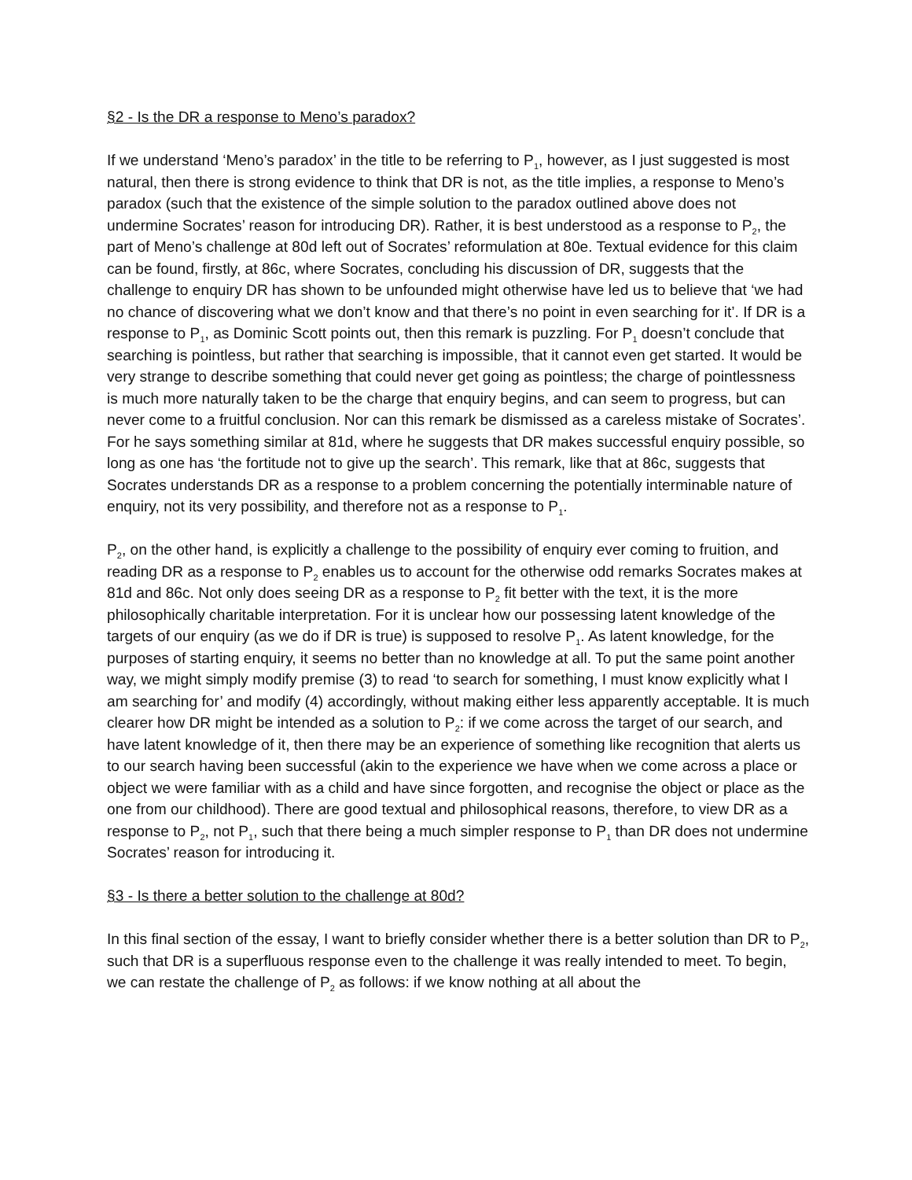§2 - Is the DR a response to Meno’s paradox?
If we understand ‘Meno’s paradox’ in the title to be referring to P<sub>1</sub>, however, as I just suggested is most natural, then there is strong evidence to think that DR is not, as the title implies, a response to Meno’s paradox (such that the existence of the simple solution to the paradox outlined above does not undermine Socrates’ reason for introducing DR). Rather, it is best understood as a response to P<sub>2</sub>, the part of Meno’s challenge at 80d left out of Socrates’ reformulation at 80e. Textual evidence for this claim can be found, firstly, at 86c, where Socrates, concluding his discussion of DR, suggests that the challenge to enquiry DR has shown to be unfounded might otherwise have led us to believe that ‘we had no chance of discovering what we don’t know and that there’s no point in even searching for it’. If DR is a response to P<sub>1</sub>, as Dominic Scott points out, then this remark is puzzling. For P<sub>1</sub> doesn’t conclude that searching is pointless, but rather that searching is impossible, that it cannot even get started. It would be very strange to describe something that could never get going as pointless; the charge of pointlessness is much more naturally taken to be the charge that enquiry begins, and can seem to progress, but can never come to a fruitful conclusion. Nor can this remark be dismissed as a careless mistake of Socrates’. For he says something similar at 81d, where he suggests that DR makes successful enquiry possible, so long as one has ‘the fortitude not to give up the search’. This remark, like that at 86c, suggests that Socrates understands DR as a response to a problem concerning the potentially interminable nature of enquiry, not its very possibility, and therefore not as a response to P<sub>1</sub>.
P<sub>2</sub>, on the other hand, is explicitly a challenge to the possibility of enquiry ever coming to fruition, and reading DR as a response to P<sub>2</sub> enables us to account for the otherwise odd remarks Socrates makes at 81d and 86c. Not only does seeing DR as a response to P<sub>2</sub> fit better with the text, it is the more philosophically charitable interpretation. For it is unclear how our possessing latent knowledge of the targets of our enquiry (as we do if DR is true) is supposed to resolve P<sub>1</sub>. As latent knowledge, for the purposes of starting enquiry, it seems no better than no knowledge at all. To put the same point another way, we might simply modify premise (3) to read ‘to search for something, I must know explicitly what I am searching for’ and modify (4) accordingly, without making either less apparently acceptable. It is much clearer how DR might be intended as a solution to P<sub>2</sub>: if we come across the target of our search, and have latent knowledge of it, then there may be an experience of something like recognition that alerts us to our search having been successful (akin to the experience we have when we come across a place or object we were familiar with as a child and have since forgotten, and recognise the object or place as the one from our childhood). There are good textual and philosophical reasons, therefore, to view DR as a response to P<sub>2</sub>, not P<sub>1</sub>, such that there being a much simpler response to P<sub>1</sub> than DR does not undermine Socrates’ reason for introducing it.
§3 - Is there a better solution to the challenge at 80d?
In this final section of the essay, I want to briefly consider whether there is a better solution than DR to P<sub>2</sub>, such that DR is a superfluous response even to the challenge it was really intended to meet. To begin, we can restate the challenge of P<sub>2</sub> as follows: if we know nothing at all about the